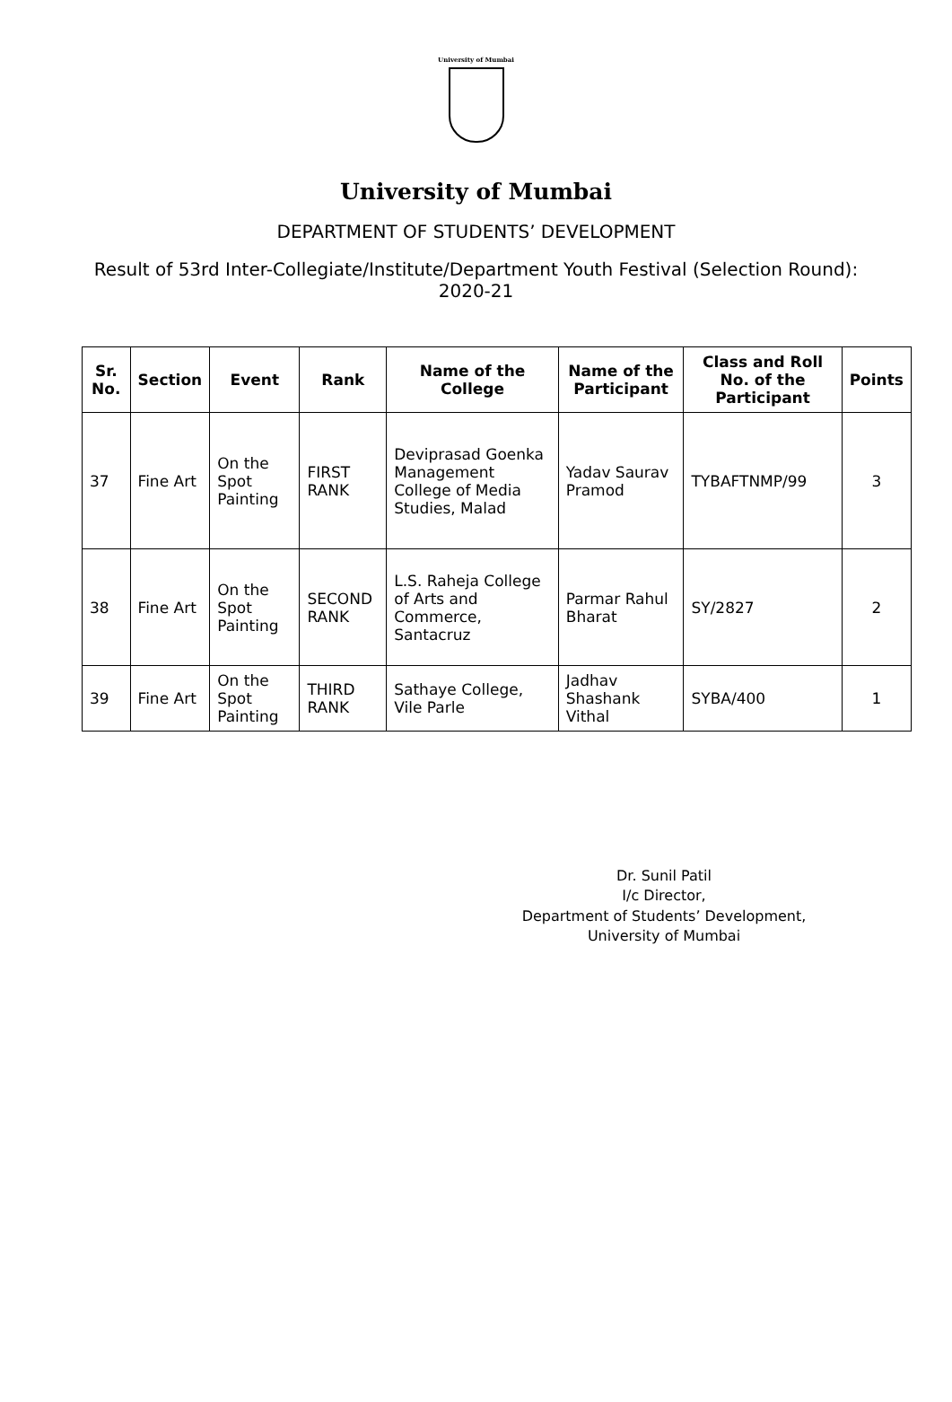University of Mumbai
University of Mumbai
DEPARTMENT OF STUDENTS’ DEVELOPMENT
Result of 53rd Inter-Collegiate/Institute/Department Youth Festival (Selection Round): 2020-21
| Sr. No. | Section | Event | Rank | Name of the College | Name of the Participant | Class and Roll No. of the Participant | Points |
| --- | --- | --- | --- | --- | --- | --- | --- |
| 37 | Fine Art | On the Spot Painting | FIRST RANK | Deviprasad Goenka Management College of Media Studies, Malad | Yadav Saurav Pramod | TYBAFTNMP/99 | 3 |
| 38 | Fine Art | On the Spot Painting | SECOND RANK | L.S. Raheja College of Arts and Commerce, Santacruz | Parmar Rahul Bharat | SY/2827 | 2 |
| 39 | Fine Art | On the Spot Painting | THIRD RANK | Sathaye College, Vile Parle | Jadhav Shashank Vithal | SYBA/400 | 1 |
Dr. Sunil Patil
I/c Director,
Department of Students’ Development,
University of Mumbai